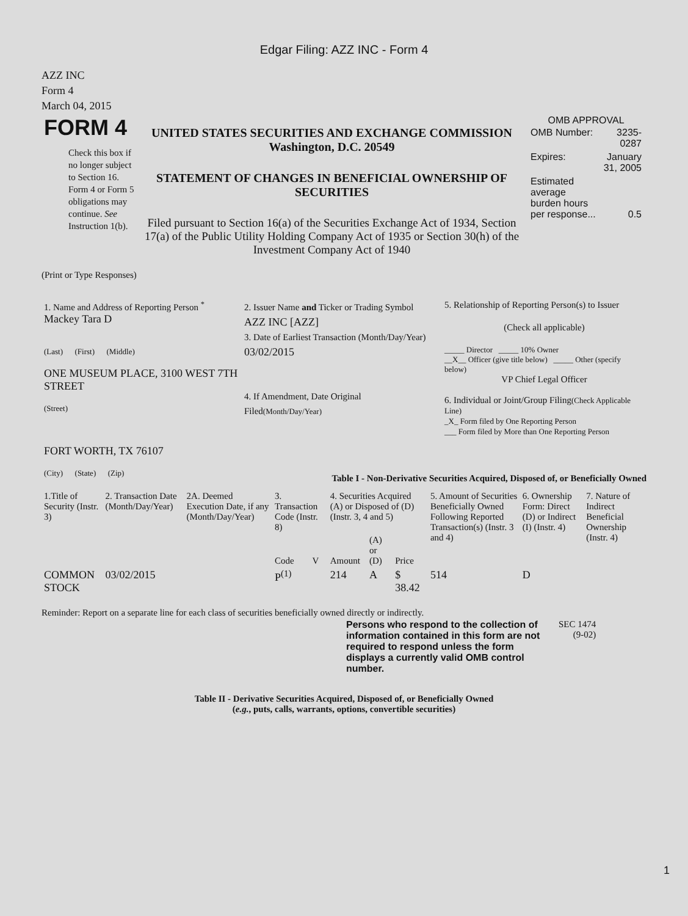Edgar Filing: AZZ INC - Form 4
AZZ INC
Form 4
March 04, 2015
| FORM 4 Check this box if no longer subject to Section 16. Form 4 or Form 5 obligations may continue. See Instruction 1(b). | UNITED STATES SECURITIES AND EXCHANGE COMMISSION Washington, D.C. 20549 STATEMENT OF CHANGES IN BENEFICIAL OWNERSHIP OF SECURITIES Filed pursuant to Section 16(a) of the Securities Exchange Act of 1934, Section 17(a) of the Public Utility Holding Company Act of 1935 or Section 30(h) of the Investment Company Act of 1940 | OMB APPROVAL / OMB Number: / 3235-0287 / / Expires: / January 31, 2005 / / Estimated average burden hours per response... / 0.5 / |
(Print or Type Responses)
| 1. Name and Address of Reporting Person <sup>*</sup> Mackey Tara D (Last) (First) (Middle) ONE MUSEUM PLACE, 3100 WEST 7TH STREET (Street) FORT WORTH, TX 76107 (City) (State) (Zip) | 2. Issuer Name and Ticker or Trading Symbol AZZ INC [AZZ] 3. Date of Earliest Transaction (Month/Day/Year) 03/02/2015 4. If Amendment, Date Original Filed (Month/Day/Year) | 5. Relationship of Reporting Person(s) to Issuer (Check all applicable) _____ Director _____ 10% Owner __X__ Officer (give title below) _____ Other (specify below) VP Chief Legal Officer 6. Individual or Joint/Group Filing (Check Applicable Line) _X_ Form filed by One Reporting Person ___ Form filed by More than One Reporting Person |
Table I - Non-Derivative Securities Acquired, Disposed of, or Beneficially Owned
| 1.Title of Security (Instr. 3) | 2. Transaction Date (Month/Day/Year) | 2A. Deemed Execution Date, if any (Month/Day/Year) | 3. Transaction Code (Instr. 8) | | 4. Securities Acquired (A) or Disposed of (D) (Instr. 3, 4 and 5) | | | 5. Amount of Securities Beneficially Owned Following Reported Transaction(s) (Instr. 3 and 4) | 6. Ownership Form: Direct (D) or Indirect (I) (Instr. 4) | 7. Nature of Indirect Beneficial Ownership (Instr. 4) |
| --- | --- | --- | --- | --- | --- | --- | --- | --- | --- | --- |
| | | | Code | V | Amount | (A) or (D) | Price | | | |
| COMMON STOCK | 03/02/2015 | | P<sup>(1)</sup> | | 214 | A | $ 38.42 | 514 | D | |
Reminder: Report on a separate line for each class of securities beneficially owned directly or indirectly.
| Persons who respond to the collection of information contained in this form are not required to respond unless the form displays a currently valid OMB control number. | SEC 1474 (9-02) |
Table II - Derivative Securities Acquired, Disposed of, or Beneficially Owned
(e.g., puts, calls, warrants, options, convertible securities)
1